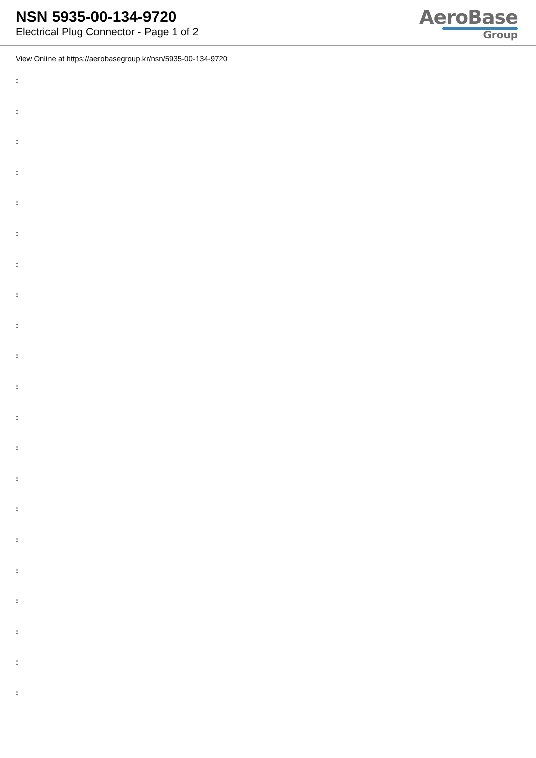NSN 5935-00-134-9720
Electrical Plug Connector - Page 1 of 2
AeroBase
Group
View Online at https://aerobasegroup.kr/nsn/5935-00-134-9720
:
:
:
:
:
:
:
:
:
:
:
:
:
:
:
:
:
:
:
:
: